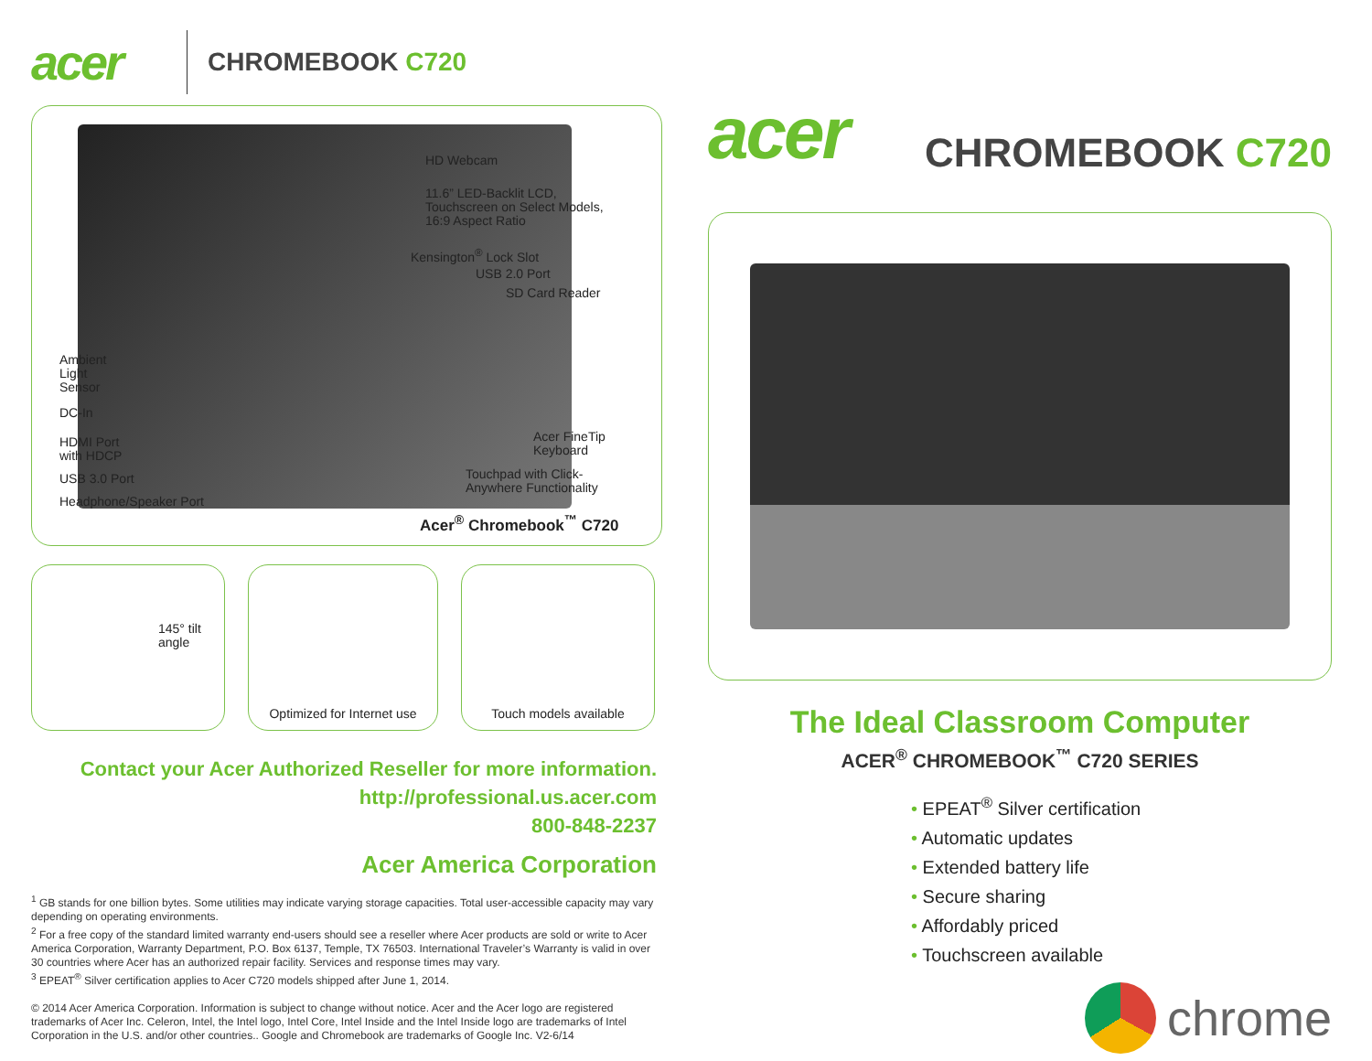acer CHROMEBOOK C720
HD Webcam
11.6” LED-Backlit LCD,
Touchscreen on Select Models,
16:9 Aspect Ratio
Kensington<sup>®</sup> Lock Slot
USB 2.0 Port
SD Card Reader
Ambient
Light
Sensor
DC-In
HDMI Port
with HDCP
USB 3.0 Port
Headphone/Speaker Port
Acer FineTip
Keyboard
Touchpad with Click-
Anywhere Functionality
Acer<sup>®</sup> Chromebook<sup>™</sup> C720
145° tilt
angle
Optimized for Internet use
Touch models available
Contact your Acer Authorized Reseller for more information.
http://professional.us.acer.com
800-848-2237
Acer America Corporation
<sup>1</sup> GB stands for one billion bytes. Some utilities may indicate varying storage capacities. Total user-accessible capacity may vary depending on operating environments.
<sup>2</sup> For a free copy of the standard limited warranty end-users should see a reseller where Acer products are sold or write to Acer America Corporation, Warranty Department, P.O. Box 6137, Temple, TX 76503. International Traveler’s Warranty is valid in over 30 countries where Acer has an authorized repair facility. Services and response times may vary.
<sup>3</sup> EPEAT<sup>®</sup> Silver certification applies to Acer C720 models shipped after June 1, 2014.
© 2014 Acer America Corporation. Information is subject to change without notice. Acer and the Acer logo are registered trademarks of Acer Inc. Celeron, Intel, the Intel logo, Intel Core, Intel Inside and the Intel Inside logo are trademarks of Intel Corporation in the U.S. and/or other countries.. Google and Chromebook are trademarks of Google Inc. V2-6/14
acer CHROMEBOOK C720
The Ideal Classroom Computer
ACER<sup>®</sup> CHROMEBOOK<sup>™</sup> C720 SERIES
• EPEAT<sup>®</sup> Silver certification
• Automatic updates
• Extended battery life
• Secure sharing
• Affordably priced
• Touchscreen available
chrome